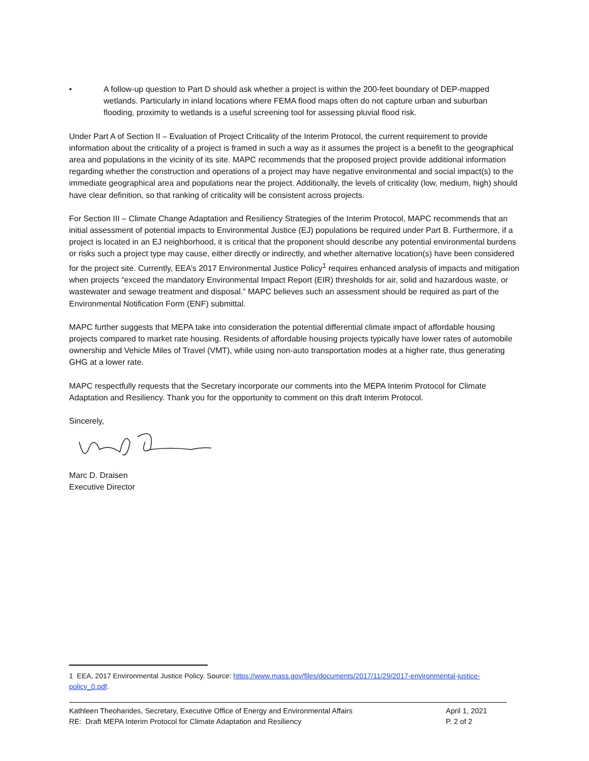• A follow-up question to Part D should ask whether a project is within the 200-feet boundary of DEP-mapped wetlands. Particularly in inland locations where FEMA flood maps often do not capture urban and suburban flooding, proximity to wetlands is a useful screening tool for assessing pluvial flood risk.
Under Part A of Section II – Evaluation of Project Criticality of the Interim Protocol, the current requirement to provide information about the criticality of a project is framed in such a way as it assumes the project is a benefit to the geographical area and populations in the vicinity of its site. MAPC recommends that the proposed project provide additional information regarding whether the construction and operations of a project may have negative environmental and social impact(s) to the immediate geographical area and populations near the project. Additionally, the levels of criticality (low, medium, high) should have clear definition, so that ranking of criticality will be consistent across projects.
For Section III – Climate Change Adaptation and Resiliency Strategies of the Interim Protocol, MAPC recommends that an initial assessment of potential impacts to Environmental Justice (EJ) populations be required under Part B. Furthermore, if a project is located in an EJ neighborhood, it is critical that the proponent should describe any potential environmental burdens or risks such a project type may cause, either directly or indirectly, and whether alternative location(s) have been considered for the project site. Currently, EEA’s 2017 Environmental Justice Policy<sup>1</sup> requires enhanced analysis of impacts and mitigation when projects “exceed the mandatory Environmental Impact Report (EIR) thresholds for air, solid and hazardous waste, or wastewater and sewage treatment and disposal.” MAPC believes such an assessment should be required as part of the Environmental Notification Form (ENF) submittal.
MAPC further suggests that MEPA take into consideration the potential differential climate impact of affordable housing projects compared to market rate housing. Residents of affordable housing projects typically have lower rates of automobile ownership and Vehicle Miles of Travel (VMT), while using non-auto transportation modes at a higher rate, thus generating GHG at a lower rate.
MAPC respectfully requests that the Secretary incorporate our comments into the MEPA Interim Protocol for Climate Adaptation and Resiliency. Thank you for the opportunity to comment on this draft Interim Protocol.
Sincerely,
Marc D. Draisen
Executive Director
1 EEA, 2017 Environmental Justice Policy. Source: https://www.mass.gov/files/documents/2017/11/29/2017-environmental-justice-policy_0.pdf.
Kathleen Theoharides, Secretary, Executive Office of Energy and Environmental Affairs April 1, 2021
RE: Draft MEPA Interim Protocol for Climate Adaptation and Resiliency P. 2 of 2